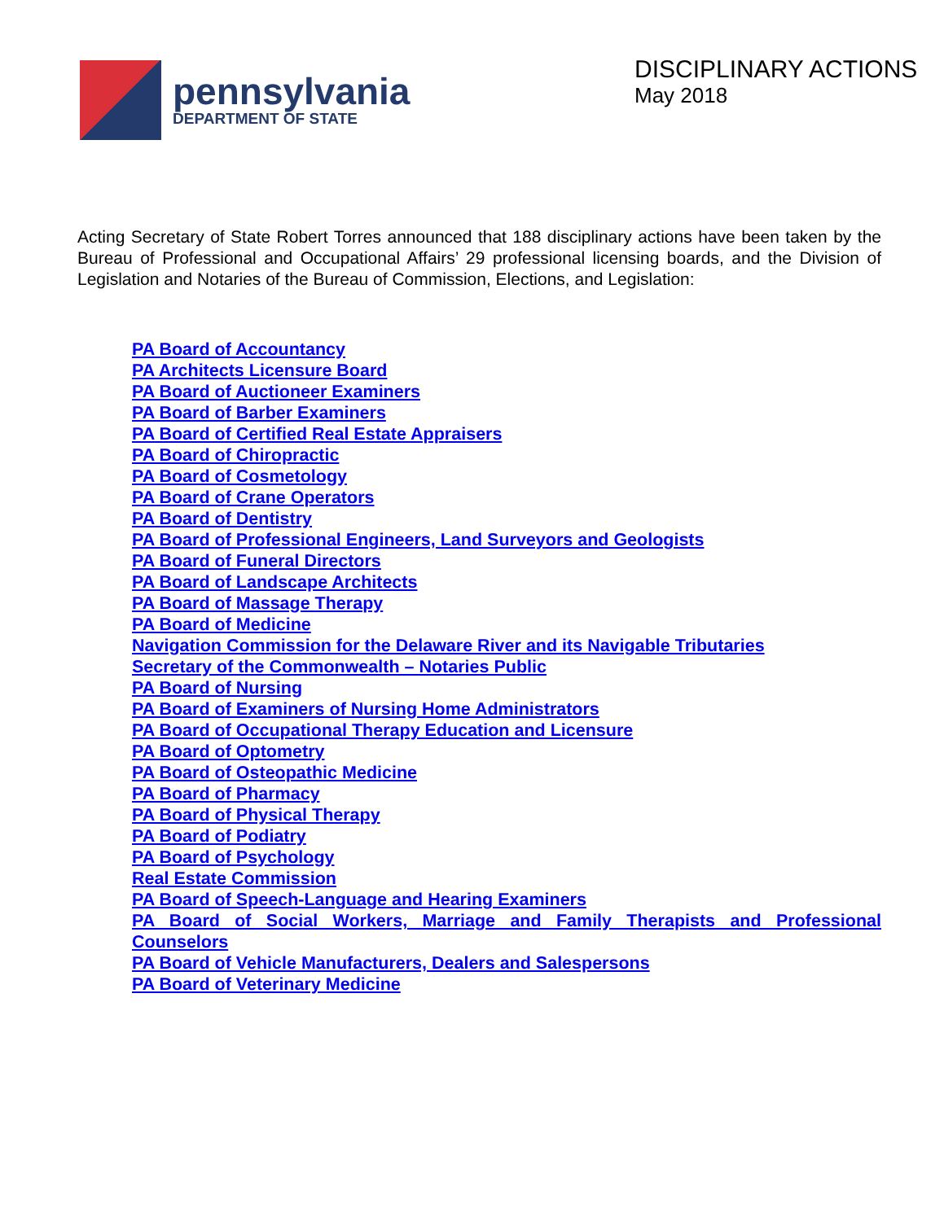pennsylvania
DEPARTMENT OF STATE
DISCIPLINARY ACTIONS
May 2018
Acting Secretary of State Robert Torres announced that 188 disciplinary actions have been taken by the Bureau of Professional and Occupational Affairs’ 29 professional licensing boards, and the Division of Legislation and Notaries of the Bureau of Commission, Elections, and Legislation:
PA Board of Accountancy
PA Architects Licensure Board
PA Board of Auctioneer Examiners
PA Board of Barber Examiners
PA Board of Certified Real Estate Appraisers
PA Board of Chiropractic
PA Board of Cosmetology
PA Board of Crane Operators
PA Board of Dentistry
PA Board of Professional Engineers, Land Surveyors and Geologists
PA Board of Funeral Directors
PA Board of Landscape Architects
PA Board of Massage Therapy
PA Board of Medicine
Navigation Commission for the Delaware River and its Navigable Tributaries
Secretary of the Commonwealth – Notaries Public
PA Board of Nursing
PA Board of Examiners of Nursing Home Administrators
PA Board of Occupational Therapy Education and Licensure
PA Board of Optometry
PA Board of Osteopathic Medicine
PA Board of Pharmacy
PA Board of Physical Therapy
PA Board of Podiatry
PA Board of Psychology
Real Estate Commission
PA Board of Speech-Language and Hearing Examiners
PA Board of Social Workers, Marriage and Family Therapists and Professional Counselors
PA Board of Vehicle Manufacturers, Dealers and Salespersons
PA Board of Veterinary Medicine